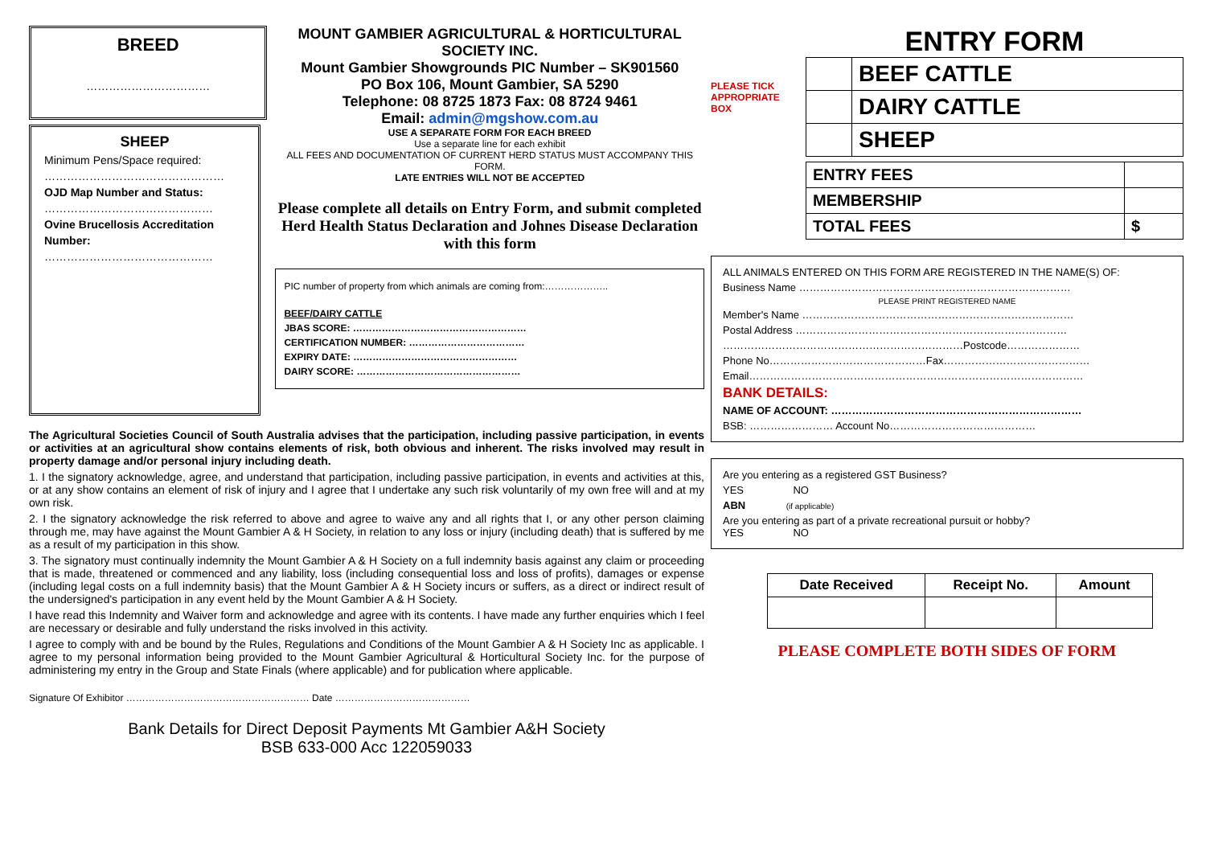BREED
……………………………
SHEEP
Minimum Pens/Space required:
…………………………………………
OJD Map Number and Status:
………………………………………
Ovine Brucellosis Accreditation
Number:
………………………………………
MOUNT GAMBIER AGRICULTURAL & HORTICULTURAL SOCIETY INC.
Mount Gambier Showgrounds PIC Number – SK901560
PO Box 106, Mount Gambier, SA 5290
Telephone: 08 8725 1873 Fax: 08 8724 9461
Email: admin@mgshow.com.au
USE A SEPARATE FORM FOR EACH BREED
Use a separate line for each exhibit
ALL FEES AND DOCUMENTATION OF CURRENT HERD STATUS MUST ACCOMPANY THIS FORM.
LATE ENTRIES WILL NOT BE ACCEPTED
Please complete all details on Entry Form, and submit completed Herd Health Status Declaration and Johnes Disease Declaration with this form
PIC number of property from which animals are coming from:………………..
BEEF/DAIRY CATTLE
JBAS SCORE: ………………………………………………
CERTIFICATION NUMBER: ………………………………
EXPIRY DATE: ……………………………………………
DAIRY SCORE: ……………………………………………
The Agricultural Societies Council of South Australia advises that the participation, including passive participation, in events or activities at an agricultural show contains elements of risk, both obvious and inherent. The risks involved may result in property damage and/or personal injury including death.
1. I the signatory acknowledge, agree, and understand that participation, including passive participation, in events and activities at this, or at any show contains an element of risk of injury and I agree that I undertake any such risk voluntarily of my own free will and at my own risk.
2. I the signatory acknowledge the risk referred to above and agree to waive any and all rights that I, or any other person claiming through me, may have against the Mount Gambier A & H Society, in relation to any loss or injury (including death) that is suffered by me as a result of my participation in this show.
3. The signatory must continually indemnity the Mount Gambier A & H Society on a full indemnity basis against any claim or proceeding that is made, threatened or commenced and any liability, loss (including consequential loss and loss of profits), damages or expense (including legal costs on a full indemnity basis) that the Mount Gambier A & H Society incurs or suffers, as a direct or indirect result of the undersigned's participation in any event held by the Mount Gambier A & H Society.
I have read this Indemnity and Waiver form and acknowledge and agree with its contents. I have made any further enquiries which I feel are necessary or desirable and fully understand the risks involved in this activity.
I agree to comply with and be bound by the Rules, Regulations and Conditions of the Mount Gambier A & H Society Inc as applicable. I agree to my personal information being provided to the Mount Gambier Agricultural & Horticultural Society Inc. for the purpose of administering my entry in the Group and State Finals (where applicable) and for publication where applicable.
Signature Of Exhibitor ………………………………………………… Date ……………………………………
Bank Details for Direct Deposit Payments Mt Gambier A&H Society
BSB 633-000 Acc 122059033
PLEASE TICK APPROPRIATE BOX
ENTRY FORM
| | BEEF CATTLE |
| | DAIRY CATTLE |
| | SHEEP |
| ENTRY FEES | |
| MEMBERSHIP | |
| TOTAL FEES | $ |
ALL ANIMALS ENTERED ON THIS FORM ARE REGISTERED IN THE NAME(S) OF:
Business Name ……………………………………………………………………
PLEASE PRINT REGISTERED NAME
Member's Name ……………………………………………………………………
Postal Address ……………………………………………………………………
……………………………………………………………Postcode…………………
Phone No………………………………………Fax……………………………………
Email……………………………………………………………………………………
BANK DETAILS:
NAME OF ACCOUNT: ………………………………………………………………
BSB: …………………… Account No……………………………………
Are you entering as a registered GST Business?
YES NO
ABN (if applicable)
Are you entering as part of a private recreational pursuit or hobby?
YES NO
| Date Received | Receipt No. | Amount |
| --- | --- | --- |
PLEASE COMPLETE BOTH SIDES OF FORM